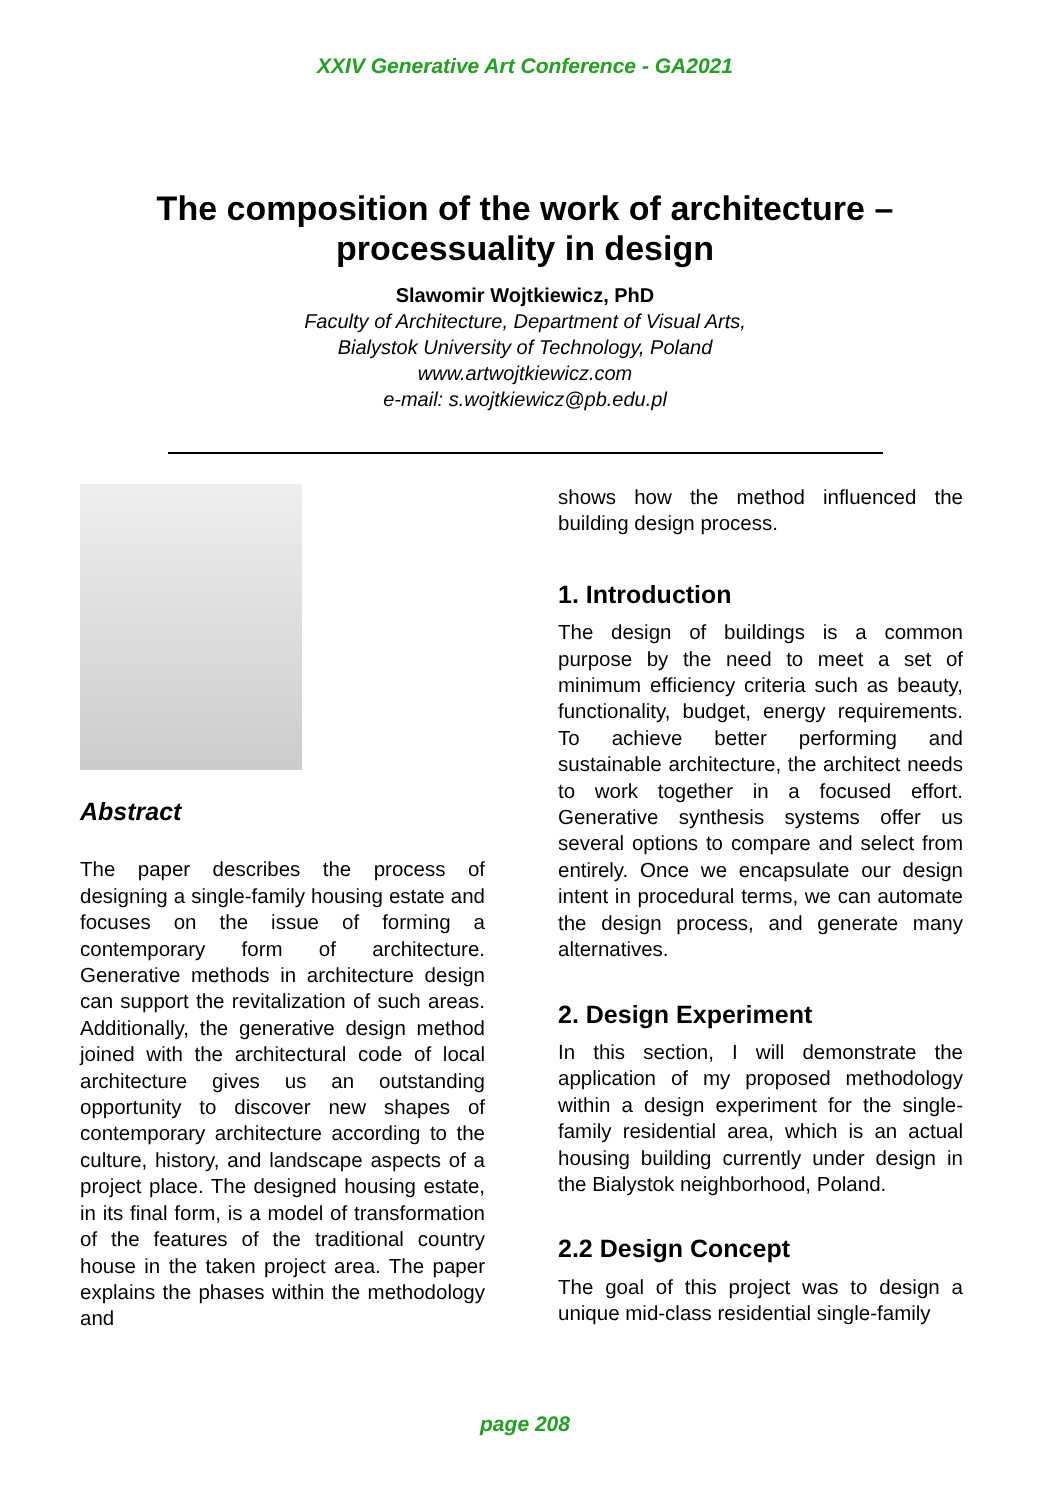XXIV Generative Art Conference - GA2021
The composition of the work of architecture –
processuality in design
Slawomir Wojtkiewicz, PhD
Faculty of Architecture, Department of Visual Arts,
Bialystok University of Technology, Poland
www.artwojtkiewicz.com
e-mail: s.wojtkiewicz@pb.edu.pl
Abstract
The paper describes the process of designing a single-family housing estate and focuses on the issue of forming a contemporary form of architecture. Generative methods in architecture design can support the revitalization of such areas. Additionally, the generative design method joined with the architectural code of local architecture gives us an outstanding opportunity to discover new shapes of contemporary architecture according to the culture, history, and landscape aspects of a project place. The designed housing estate, in its final form, is a model of transformation of the features of the traditional country house in the taken project area. The paper explains the phases within the methodology and
shows how the method influenced the building design process.
1. Introduction
The design of buildings is a common purpose by the need to meet a set of minimum efficiency criteria such as beauty, functionality, budget, energy requirements. To achieve better performing and sustainable architecture, the architect needs to work together in a focused effort. Generative synthesis systems offer us several options to compare and select from entirely. Once we encapsulate our design intent in procedural terms, we can automate the design process, and generate many alternatives.
2. Design Experiment
In this section, I will demonstrate the application of my proposed methodology within a design experiment for the single-family residential area, which is an actual housing building currently under design in the Bialystok neighborhood, Poland.
2.2 Design Concept
The goal of this project was to design a unique mid-class residential single-family
page 208